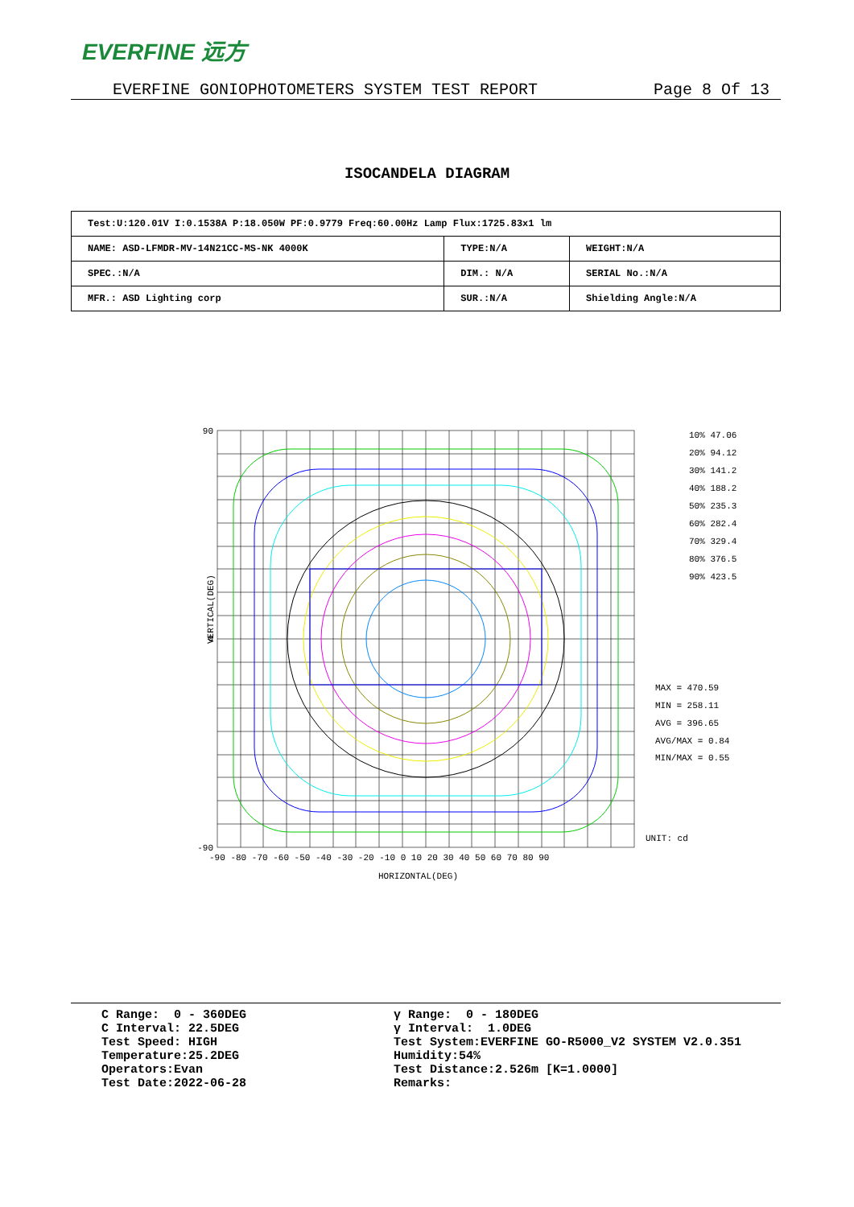EVERFINE 远方
EVERFINE GONIOPHOTOMETERS SYSTEM TEST REPORT Page 8 Of 13
ISOCANDELA DIAGRAM
| Test:U:120.01V I:0.1538A P:18.050W PF:0.9779 Freq:60.00Hz Lamp Flux:1725.83x1 lm | | |
| NAME: ASD-LFMDR-MV-14N21CC-MS-NK 4000K | TYPE:N/A | WEIGHT:N/A |
| SPEC.:N/A | DIM.: N/A | SERIAL No.:N/A |
| MFR.: ASD Lighting corp | SUR.:N/A | Shielding Angle:N/A |
90
0
-90
VERTICAL(DEG)
-90 -80 -70 -60 -50 -40 -30 -20 -10 0 10 20 30 40 50 60 70 80 90
HORIZONTAL(DEG)
10% 47.06
20% 94.12
30% 141.2
40% 188.2
50% 235.3
60% 282.4
70% 329.4
80% 376.5
90% 423.5
MAX = 470.59
MIN = 258.11
AVG = 396.65
AVG/MAX = 0.84
MIN/MAX = 0.55
UNIT: cd
C Range: 0 - 360DEG C Interval: 22.5DEG Test Speed: HIGH Temperature:25.2DEG Operators:Evan Test Date:2022-06-28
γ Range: 0 - 180DEG γ Interval: 1.0DEG Test System:EVERFINE GO-R5000_V2 SYSTEM V2.0.351 Humidity:54% Test Distance:2.526m [K=1.0000] Remarks: